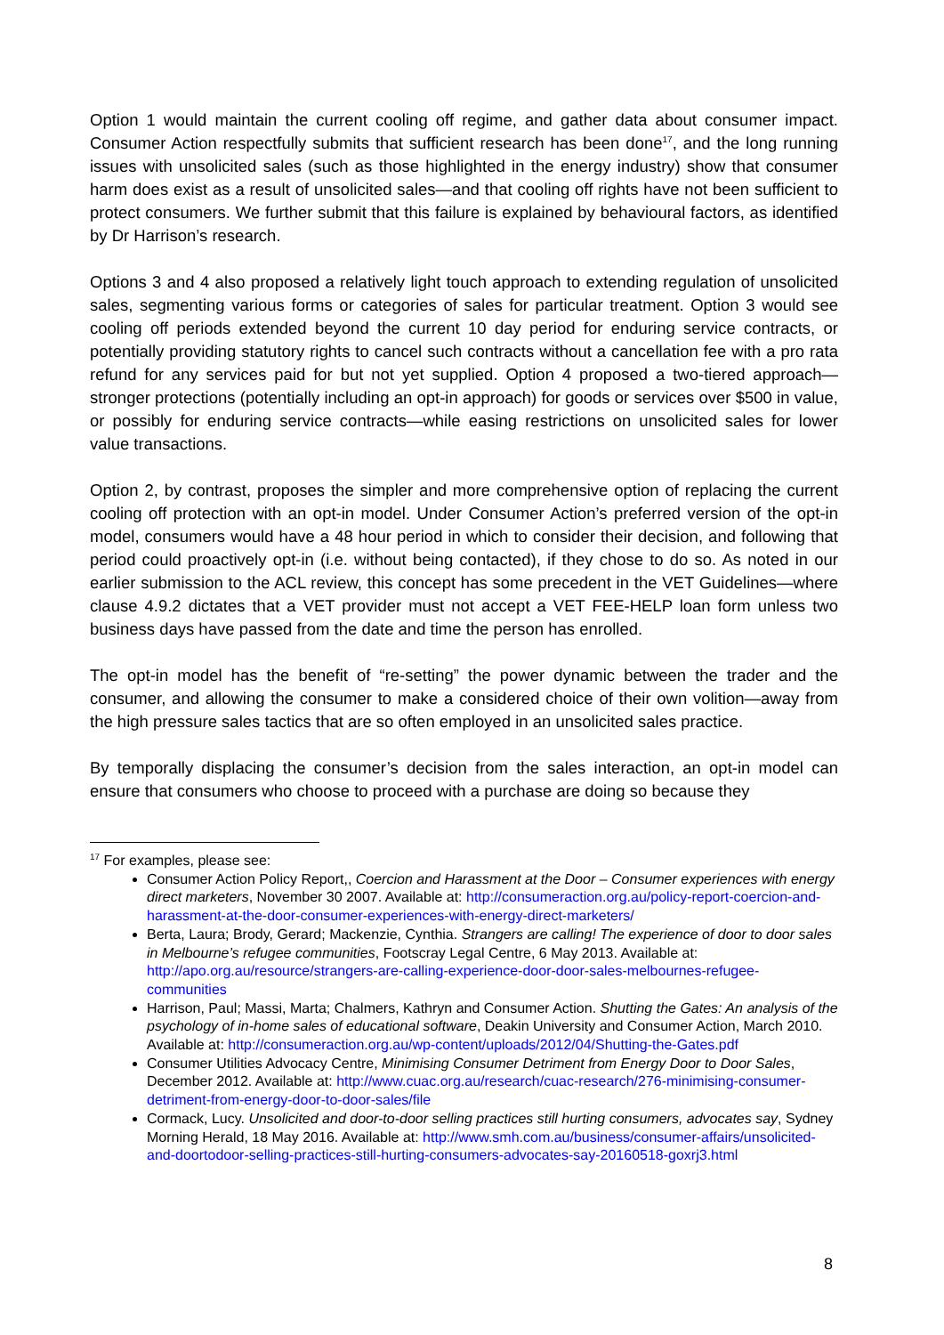Option 1 would maintain the current cooling off regime, and gather data about consumer impact. Consumer Action respectfully submits that sufficient research has been done<sup>17</sup>, and the long running issues with unsolicited sales (such as those highlighted in the energy industry) show that consumer harm does exist as a result of unsolicited sales—and that cooling off rights have not been sufficient to protect consumers. We further submit that this failure is explained by behavioural factors, as identified by Dr Harrison’s research.
Options 3 and 4 also proposed a relatively light touch approach to extending regulation of unsolicited sales, segmenting various forms or categories of sales for particular treatment. Option 3 would see cooling off periods extended beyond the current 10 day period for enduring service contracts, or potentially providing statutory rights to cancel such contracts without a cancellation fee with a pro rata refund for any services paid for but not yet supplied. Option 4 proposed a two-tiered approach—stronger protections (potentially including an opt-in approach) for goods or services over $500 in value, or possibly for enduring service contracts—while easing restrictions on unsolicited sales for lower value transactions.
Option 2, by contrast, proposes the simpler and more comprehensive option of replacing the current cooling off protection with an opt-in model. Under Consumer Action’s preferred version of the opt-in model, consumers would have a 48 hour period in which to consider their decision, and following that period could proactively opt-in (i.e. without being contacted), if they chose to do so. As noted in our earlier submission to the ACL review, this concept has some precedent in the VET Guidelines—where clause 4.9.2 dictates that a VET provider must not accept a VET FEE-HELP loan form unless two business days have passed from the date and time the person has enrolled.
The opt-in model has the benefit of “re-setting” the power dynamic between the trader and the consumer, and allowing the consumer to make a considered choice of their own volition—away from the high pressure sales tactics that are so often employed in an unsolicited sales practice.
By temporally displacing the consumer’s decision from the sales interaction, an opt-in model can ensure that consumers who choose to proceed with a purchase are doing so because they
<sup>17</sup> For examples, please see:
Consumer Action Policy Report,, Coercion and Harassment at the Door – Consumer experiences with energy direct marketers, November 30 2007. Available at: http://consumeraction.org.au/policy-report-coercion-and-harassment-at-the-door-consumer-experiences-with-energy-direct-marketers/
Berta, Laura; Brody, Gerard; Mackenzie, Cynthia. Strangers are calling! The experience of door to door sales in Melbourne’s refugee communities, Footscray Legal Centre, 6 May 2013. Available at: http://apo.org.au/resource/strangers-are-calling-experience-door-door-sales-melbournes-refugee-communities
Harrison, Paul; Massi, Marta; Chalmers, Kathryn and Consumer Action. Shutting the Gates: An analysis of the psychology of in-home sales of educational software, Deakin University and Consumer Action, March 2010. Available at: http://consumeraction.org.au/wp-content/uploads/2012/04/Shutting-the-Gates.pdf
Consumer Utilities Advocacy Centre, Minimising Consumer Detriment from Energy Door to Door Sales, December 2012. Available at: http://www.cuac.org.au/research/cuac-research/276-minimising-consumer-detriment-from-energy-door-to-door-sales/file
Cormack, Lucy. Unsolicited and door-to-door selling practices still hurting consumers, advocates say, Sydney Morning Herald, 18 May 2016. Available at: http://www.smh.com.au/business/consumer-affairs/unsolicited-and-doortodoor-selling-practices-still-hurting-consumers-advocates-say-20160518-goxrj3.html
8